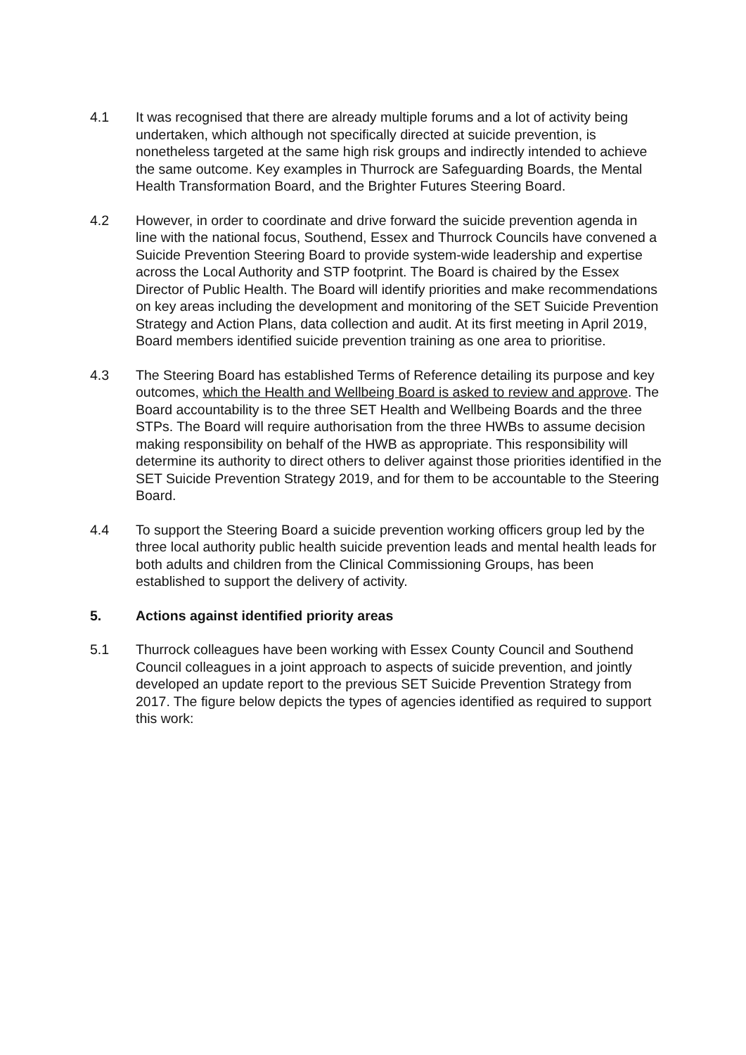4.1 It was recognised that there are already multiple forums and a lot of activity being undertaken, which although not specifically directed at suicide prevention, is nonetheless targeted at the same high risk groups and indirectly intended to achieve the same outcome. Key examples in Thurrock are Safeguarding Boards, the Mental Health Transformation Board, and the Brighter Futures Steering Board.
4.2 However, in order to coordinate and drive forward the suicide prevention agenda in line with the national focus, Southend, Essex and Thurrock Councils have convened a Suicide Prevention Steering Board to provide system-wide leadership and expertise across the Local Authority and STP footprint. The Board is chaired by the Essex Director of Public Health. The Board will identify priorities and make recommendations on key areas including the development and monitoring of the SET Suicide Prevention Strategy and Action Plans, data collection and audit. At its first meeting in April 2019, Board members identified suicide prevention training as one area to prioritise.
4.3 The Steering Board has established Terms of Reference detailing its purpose and key outcomes, which the Health and Wellbeing Board is asked to review and approve. The Board accountability is to the three SET Health and Wellbeing Boards and the three STPs. The Board will require authorisation from the three HWBs to assume decision making responsibility on behalf of the HWB as appropriate. This responsibility will determine its authority to direct others to deliver against those priorities identified in the SET Suicide Prevention Strategy 2019, and for them to be accountable to the Steering Board.
4.4 To support the Steering Board a suicide prevention working officers group led by the three local authority public health suicide prevention leads and mental health leads for both adults and children from the Clinical Commissioning Groups, has been established to support the delivery of activity.
5. Actions against identified priority areas
5.1 Thurrock colleagues have been working with Essex County Council and Southend Council colleagues in a joint approach to aspects of suicide prevention, and jointly developed an update report to the previous SET Suicide Prevention Strategy from 2017. The figure below depicts the types of agencies identified as required to support this work: